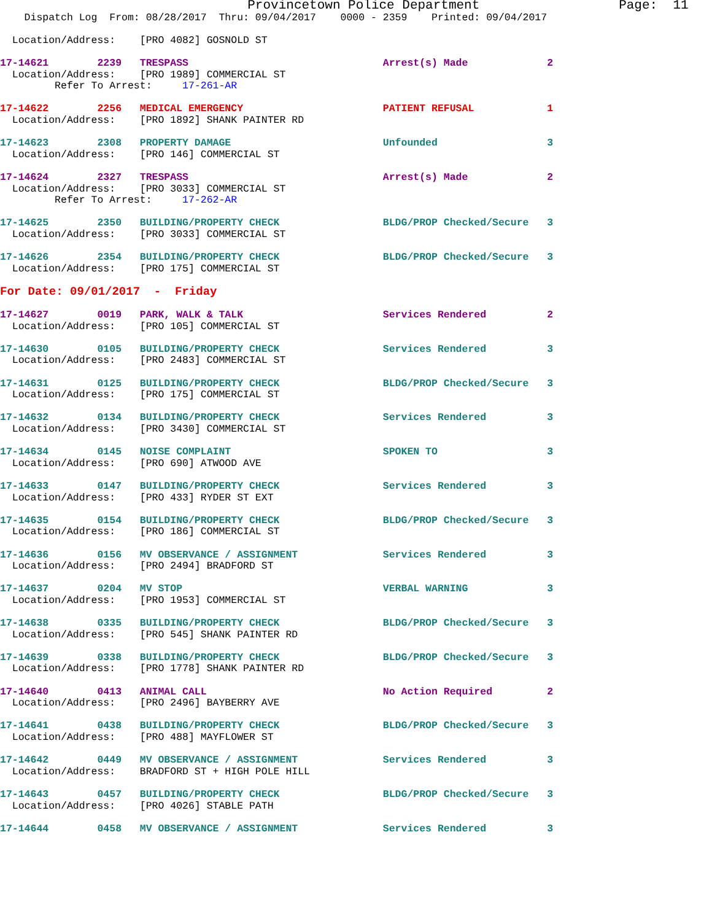Provincetown Police Department                  Page:  11
    Dispatch Log  From: 08/28/2017  Thru: 09/04/2017    0000 - 2359    Printed: 09/04/2017

  Location/Address:    [PRO 4082] GOSNOLD ST

17-14621        2239   TRESPASS                                Arrest(s) Made             2
  Location/Address:    [PRO 1989] COMMERCIAL ST
         Refer To Arrest:     17-261-AR

17-14622        2256   MEDICAL EMERGENCY                       PATIENT REFUSAL            1
  Location/Address:    [PRO 1892] SHANK PAINTER RD

17-14623        2308   PROPERTY DAMAGE                         Unfounded                  3
  Location/Address:    [PRO 146] COMMERCIAL ST

17-14624        2327   TRESPASS                                Arrest(s) Made             2
  Location/Address:    [PRO 3033] COMMERCIAL ST
         Refer To Arrest:     17-262-AR

17-14625        2350   BUILDING/PROPERTY CHECK                 BLDG/PROP Checked/Secure   3
  Location/Address:    [PRO 3033] COMMERCIAL ST

17-14626        2354   BUILDING/PROPERTY CHECK                 BLDG/PROP Checked/Secure   3
  Location/Address:    [PRO 175] COMMERCIAL ST

For Date: 09/01/2017  -  Friday

17-14627        0019   PARK, WALK & TALK                       Services Rendered          2
  Location/Address:    [PRO 105] COMMERCIAL ST

17-14630        0105   BUILDING/PROPERTY CHECK                 Services Rendered          3
  Location/Address:    [PRO 2483] COMMERCIAL ST

17-14631        0125   BUILDING/PROPERTY CHECK                 BLDG/PROP Checked/Secure   3
  Location/Address:    [PRO 175] COMMERCIAL ST

17-14632        0134   BUILDING/PROPERTY CHECK                 Services Rendered          3
  Location/Address:    [PRO 3430] COMMERCIAL ST

17-14634        0145   NOISE COMPLAINT                         SPOKEN TO                  3
  Location/Address:    [PRO 690] ATWOOD AVE

17-14633        0147   BUILDING/PROPERTY CHECK                 Services Rendered          3
  Location/Address:    [PRO 433] RYDER ST EXT

17-14635        0154   BUILDING/PROPERTY CHECK                 BLDG/PROP Checked/Secure   3
  Location/Address:    [PRO 186] COMMERCIAL ST

17-14636        0156   MV OBSERVANCE / ASSIGNMENT              Services Rendered          3
  Location/Address:    [PRO 2494] BRADFORD ST

17-14637        0204   MV STOP                                 VERBAL WARNING             3
  Location/Address:    [PRO 1953] COMMERCIAL ST

17-14638        0335   BUILDING/PROPERTY CHECK                 BLDG/PROP Checked/Secure   3
  Location/Address:    [PRO 545] SHANK PAINTER RD

17-14639        0338   BUILDING/PROPERTY CHECK                 BLDG/PROP Checked/Secure   3
  Location/Address:    [PRO 1778] SHANK PAINTER RD

17-14640        0413   ANIMAL CALL                             No Action Required         2
  Location/Address:    [PRO 2496] BAYBERRY AVE

17-14641        0438   BUILDING/PROPERTY CHECK                 BLDG/PROP Checked/Secure   3
  Location/Address:    [PRO 488] MAYFLOWER ST

17-14642        0449   MV OBSERVANCE / ASSIGNMENT              Services Rendered          3
  Location/Address:    BRADFORD ST + HIGH POLE HILL

17-14643        0457   BUILDING/PROPERTY CHECK                 BLDG/PROP Checked/Secure   3
  Location/Address:    [PRO 4026] STABLE PATH

17-14644        0458   MV OBSERVANCE / ASSIGNMENT              Services Rendered          3